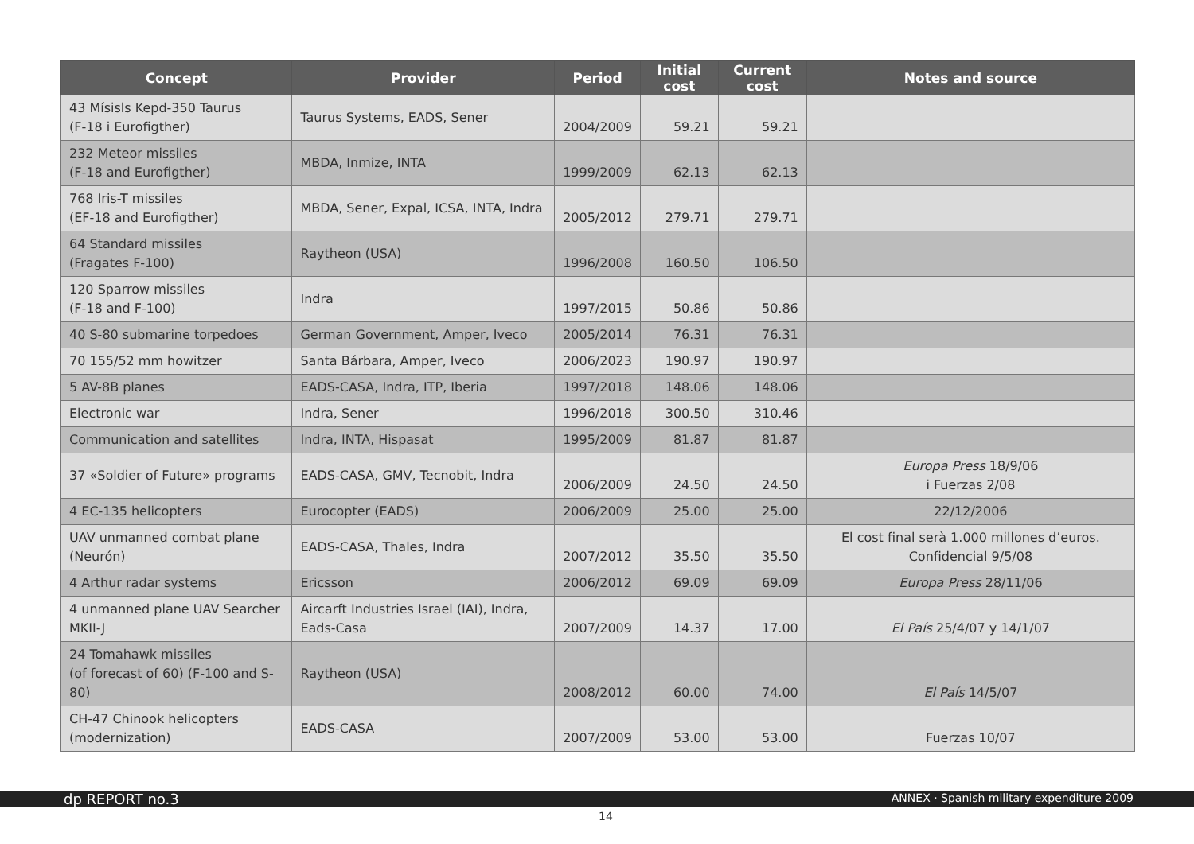| Concept | Provider | Period | Initial cost | Current cost | Notes and source |
| --- | --- | --- | --- | --- | --- |
| 43 Mísisls Kepd-350 Taurus (F-18 i Eurofigther) | Taurus Systems, EADS, Sener | 2004/2009 | 59.21 | 59.21 | |
| 232 Meteor missiles (F-18 and Eurofigther) | MBDA, Inmize, INTA | 1999/2009 | 62.13 | 62.13 | |
| 768 Iris-T missiles (EF-18 and Eurofigther) | MBDA, Sener, Expal, ICSA, INTA, Indra | 2005/2012 | 279.71 | 279.71 | |
| 64 Standard missiles (Fragates F-100) | Raytheon (USA) | 1996/2008 | 160.50 | 106.50 | |
| 120 Sparrow missiles (F-18 and F-100) | Indra | 1997/2015 | 50.86 | 50.86 | |
| 40 S-80 submarine torpedoes | German Government, Amper, Iveco | 2005/2014 | 76.31 | 76.31 | |
| 70 155/52 mm howitzer | Santa Bárbara, Amper, Iveco | 2006/2023 | 190.97 | 190.97 | |
| 5 AV-8B planes | EADS-CASA, Indra, ITP, Iberia | 1997/2018 | 148.06 | 148.06 | |
| Electronic war | Indra, Sener | 1996/2018 | 300.50 | 310.46 | |
| Communication and satellites | Indra, INTA, Hispasat | 1995/2009 | 81.87 | 81.87 | |
| 37 «Soldier of Future» programs | EADS-CASA, GMV, Tecnobit, Indra | 2006/2009 | 24.50 | 24.50 | Europa Press 18/9/06 i Fuerzas 2/08 |
| 4 EC-135 helicopters | Eurocopter (EADS) | 2006/2009 | 25.00 | 25.00 | 22/12/2006 |
| UAV unmanned combat plane (Neurón) | EADS-CASA, Thales, Indra | 2007/2012 | 35.50 | 35.50 | El cost final serà 1.000 millones d’euros. Confidencial 9/5/08 |
| 4 Arthur radar systems | Ericsson | 2006/2012 | 69.09 | 69.09 | Europa Press 28/11/06 |
| 4 unmanned plane UAV Searcher MKII-J | Aircarft Industries Israel (IAI), Indra, Eads-Casa | 2007/2009 | 14.37 | 17.00 | El País 25/4/07 y 14/1/07 |
| 24 Tomahawk missiles (of forecast of 60) (F-100 and S-80) | Raytheon (USA) | 2008/2012 | 60.00 | 74.00 | El País 14/5/07 |
| CH-47 Chinook helicopters (modernization) | EADS-CASA | 2007/2009 | 53.00 | 53.00 | Fuerzas 10/07 |
dp REPORT no.3 ANNEX · Spanish military expenditure 2009
14